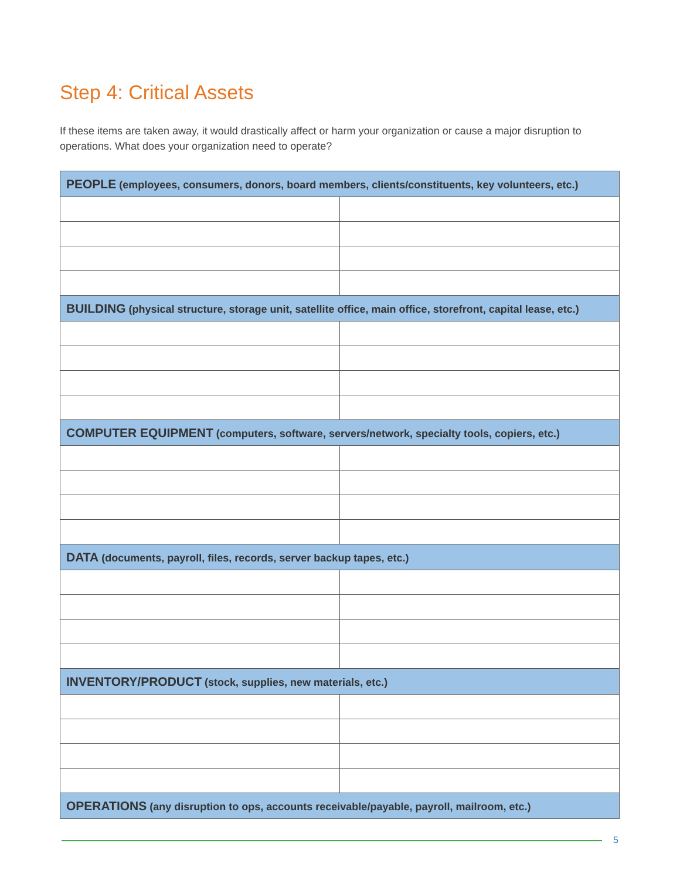Step 4: Critical Assets
If these items are taken away, it would drastically affect or harm your organization or cause a major disruption to operations. What does your organization need to operate?
| PEOPLE (employees, consumers, donors, board members, clients/constituents, key volunteers, etc.) | |
| --- | --- |
| BUILDING (physical structure, storage unit, satellite office, main office, storefront, capital lease, etc.) | |
| COMPUTER EQUIPMENT (computers, software, servers/network, specialty tools, copiers, etc.) | |
| DATA (documents, payroll, files, records, server backup tapes, etc.) | |
| INVENTORY/PRODUCT (stock, supplies, new materials, etc.) | |
| OPERATIONS (any disruption to ops, accounts receivable/payable, payroll, mailroom, etc.) | |
5